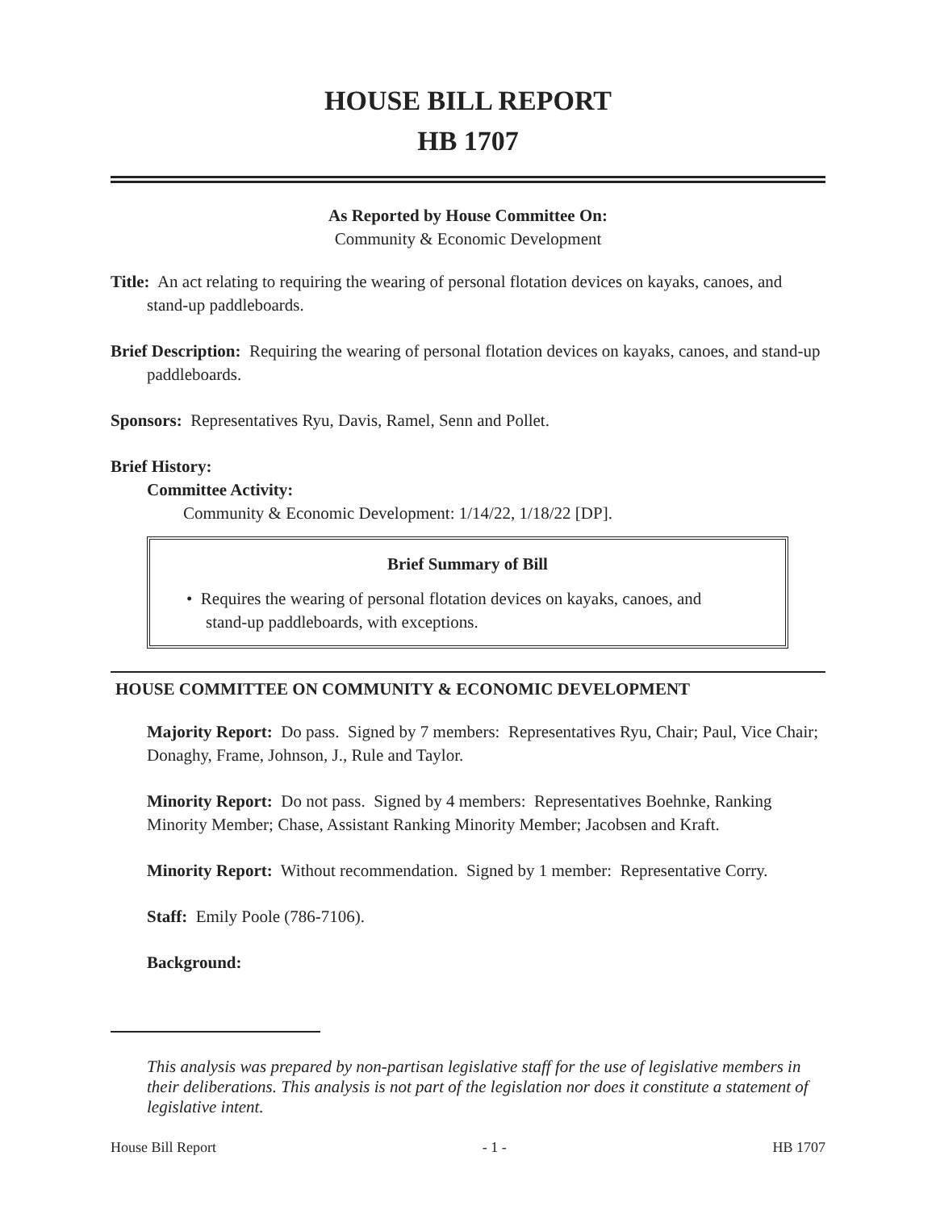HOUSE BILL REPORT
HB 1707
As Reported by House Committee On:
Community & Economic Development
Title: An act relating to requiring the wearing of personal flotation devices on kayaks, canoes, and stand-up paddleboards.
Brief Description: Requiring the wearing of personal flotation devices on kayaks, canoes, and stand-up paddleboards.
Sponsors: Representatives Ryu, Davis, Ramel, Senn and Pollet.
Brief History:
Committee Activity:
Community & Economic Development: 1/14/22, 1/18/22 [DP].
Brief Summary of Bill
• Requires the wearing of personal flotation devices on kayaks, canoes, and stand-up paddleboards, with exceptions.
HOUSE COMMITTEE ON COMMUNITY & ECONOMIC DEVELOPMENT
Majority Report: Do pass. Signed by 7 members: Representatives Ryu, Chair; Paul, Vice Chair; Donaghy, Frame, Johnson, J., Rule and Taylor.
Minority Report: Do not pass. Signed by 4 members: Representatives Boehnke, Ranking Minority Member; Chase, Assistant Ranking Minority Member; Jacobsen and Kraft.
Minority Report: Without recommendation. Signed by 1 member: Representative Corry.
Staff: Emily Poole (786-7106).
Background:
This analysis was prepared by non-partisan legislative staff for the use of legislative members in their deliberations. This analysis is not part of the legislation nor does it constitute a statement of legislative intent.
House Bill Report - 1 - HB 1707